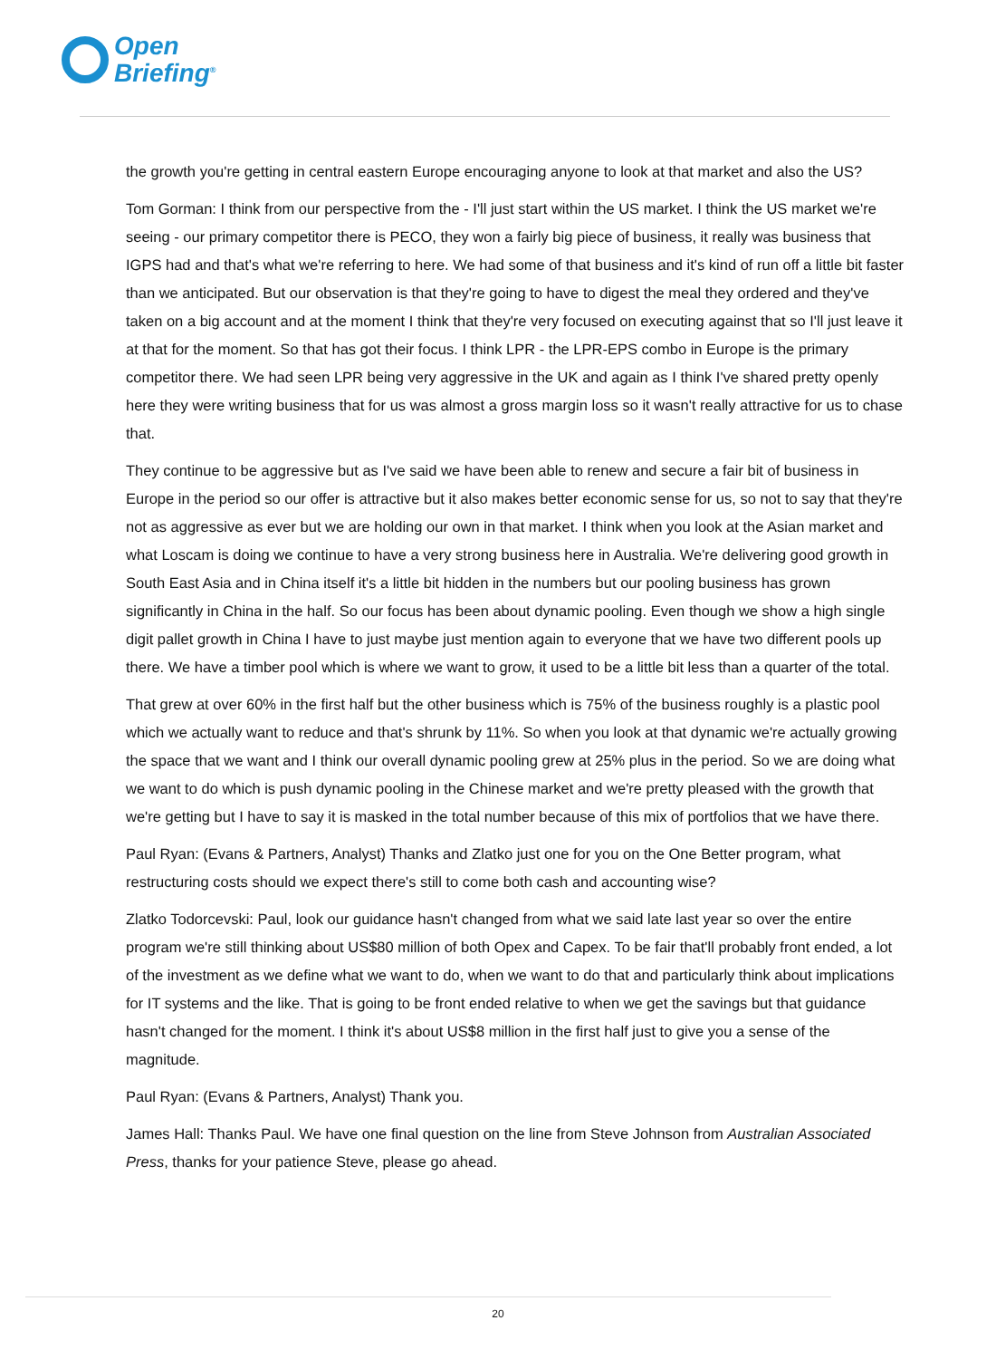Open
Briefing<sup>®</sup>
the growth you're getting in central eastern Europe encouraging anyone to look at that market and also the US?
Tom Gorman: I think from our perspective from the - I'll just start within the US market. I think the US market we're seeing - our primary competitor there is PECO, they won a fairly big piece of business, it really was business that IGPS had and that's what we're referring to here. We had some of that business and it's kind of run off a little bit faster than we anticipated. But our observation is that they're going to have to digest the meal they ordered and they've taken on a big account and at the moment I think that they're very focused on executing against that so I'll just leave it at that for the moment. So that has got their focus. I think LPR - the LPR-EPS combo in Europe is the primary competitor there. We had seen LPR being very aggressive in the UK and again as I think I've shared pretty openly here they were writing business that for us was almost a gross margin loss so it wasn't really attractive for us to chase that.
They continue to be aggressive but as I've said we have been able to renew and secure a fair bit of business in Europe in the period so our offer is attractive but it also makes better economic sense for us, so not to say that they're not as aggressive as ever but we are holding our own in that market. I think when you look at the Asian market and what Loscam is doing we continue to have a very strong business here in Australia. We're delivering good growth in South East Asia and in China itself it's a little bit hidden in the numbers but our pooling business has grown significantly in China in the half. So our focus has been about dynamic pooling. Even though we show a high single digit pallet growth in China I have to just maybe just mention again to everyone that we have two different pools up there. We have a timber pool which is where we want to grow, it used to be a little bit less than a quarter of the total.
That grew at over 60% in the first half but the other business which is 75% of the business roughly is a plastic pool which we actually want to reduce and that's shrunk by 11%. So when you look at that dynamic we're actually growing the space that we want and I think our overall dynamic pooling grew at 25% plus in the period. So we are doing what we want to do which is push dynamic pooling in the Chinese market and we're pretty pleased with the growth that we're getting but I have to say it is masked in the total number because of this mix of portfolios that we have there.
Paul Ryan: (Evans & Partners, Analyst) Thanks and Zlatko just one for you on the One Better program, what restructuring costs should we expect there's still to come both cash and accounting wise?
Zlatko Todorcevski: Paul, look our guidance hasn't changed from what we said late last year so over the entire program we're still thinking about US$80 million of both Opex and Capex. To be fair that'll probably front ended, a lot of the investment as we define what we want to do, when we want to do that and particularly think about implications for IT systems and the like. That is going to be front ended relative to when we get the savings but that guidance hasn't changed for the moment. I think it's about US$8 million in the first half just to give you a sense of the magnitude.
Paul Ryan: (Evans & Partners, Analyst) Thank you.
James Hall: Thanks Paul. We have one final question on the line from Steve Johnson from Australian Associated Press, thanks for your patience Steve, please go ahead.
20